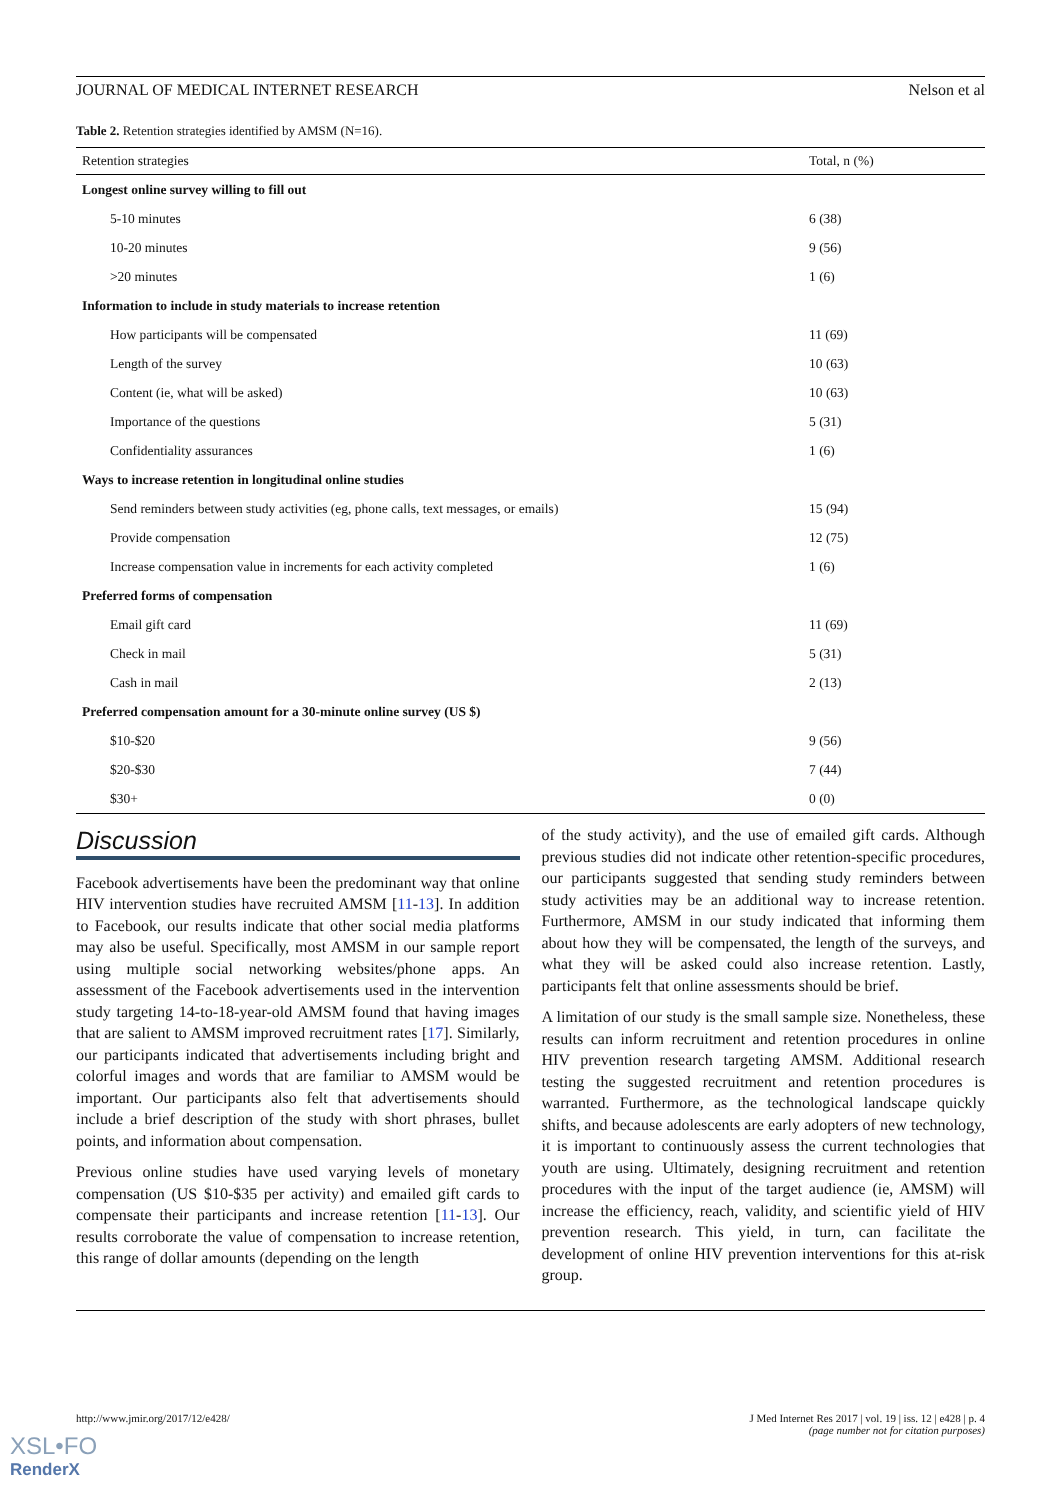JOURNAL OF MEDICAL INTERNET RESEARCH Nelson et al
Table 2. Retention strategies identified by AMSM (N=16).
| Retention strategies | Total, n (%) |
| --- | --- |
| Longest online survey willing to fill out | |
| 5-10 minutes | 6 (38) |
| 10-20 minutes | 9 (56) |
| >20 minutes | 1 (6) |
| Information to include in study materials to increase retention | |
| How participants will be compensated | 11 (69) |
| Length of the survey | 10 (63) |
| Content (ie, what will be asked) | 10 (63) |
| Importance of the questions | 5 (31) |
| Confidentiality assurances | 1 (6) |
| Ways to increase retention in longitudinal online studies | |
| Send reminders between study activities (eg, phone calls, text messages, or emails) | 15 (94) |
| Provide compensation | 12 (75) |
| Increase compensation value in increments for each activity completed | 1 (6) |
| Preferred forms of compensation | |
| Email gift card | 11 (69) |
| Check in mail | 5 (31) |
| Cash in mail | 2 (13) |
| Preferred compensation amount for a 30-minute online survey (US $) | |
| $10-$20 | 9 (56) |
| $20-$30 | 7 (44) |
| $30+ | 0 (0) |
Discussion
Facebook advertisements have been the predominant way that online HIV intervention studies have recruited AMSM [11-13]. In addition to Facebook, our results indicate that other social media platforms may also be useful. Specifically, most AMSM in our sample report using multiple social networking websites/phone apps. An assessment of the Facebook advertisements used in the intervention study targeting 14-to-18-year-old AMSM found that having images that are salient to AMSM improved recruitment rates [17]. Similarly, our participants indicated that advertisements including bright and colorful images and words that are familiar to AMSM would be important. Our participants also felt that advertisements should include a brief description of the study with short phrases, bullet points, and information about compensation.
Previous online studies have used varying levels of monetary compensation (US $10-$35 per activity) and emailed gift cards to compensate their participants and increase retention [11-13]. Our results corroborate the value of compensation to increase retention, this range of dollar amounts (depending on the length
of the study activity), and the use of emailed gift cards. Although previous studies did not indicate other retention-specific procedures, our participants suggested that sending study reminders between study activities may be an additional way to increase retention. Furthermore, AMSM in our study indicated that informing them about how they will be compensated, the length of the surveys, and what they will be asked could also increase retention. Lastly, participants felt that online assessments should be brief.
A limitation of our study is the small sample size. Nonetheless, these results can inform recruitment and retention procedures in online HIV prevention research targeting AMSM. Additional research testing the suggested recruitment and retention procedures is warranted. Furthermore, as the technological landscape quickly shifts, and because adolescents are early adopters of new technology, it is important to continuously assess the current technologies that youth are using. Ultimately, designing recruitment and retention procedures with the input of the target audience (ie, AMSM) will increase the efficiency, reach, validity, and scientific yield of HIV prevention research. This yield, in turn, can facilitate the development of online HIV prevention interventions for this at-risk group.
http://www.jmir.org/2017/12/e428/ J Med Internet Res 2017 | vol. 19 | iss. 12 | e428 | p. 4
(page number not for citation purposes)
XSL•FO
RenderX